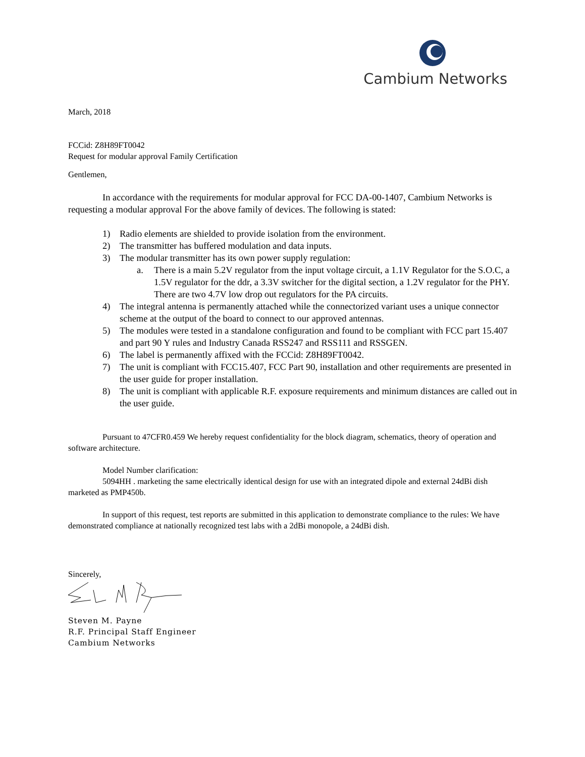Cambium Networks
March, 2018
FCCid: Z8H89FT0042
Request for modular approval Family Certification
Gentlemen,
In accordance with the requirements for modular approval for FCC DA-00-1407, Cambium Networks is requesting a modular approval For the above family of devices. The following is stated:
1) Radio elements are shielded to provide isolation from the environment.
2) The transmitter has buffered modulation and data inputs.
3) The modular transmitter has its own power supply regulation:
a. There is a main 5.2V regulator from the input voltage circuit, a 1.1V Regulator for the S.O.C, a 1.5V regulator for the ddr, a 3.3V switcher for the digital section, a 1.2V regulator for the PHY. There are two 4.7V low drop out regulators for the PA circuits.
4) The integral antenna is permanently attached while the connectorized variant uses a unique connector scheme at the output of the board to connect to our approved antennas.
5) The modules were tested in a standalone configuration and found to be compliant with FCC part 15.407 and part 90 Y rules and Industry Canada RSS247 and RSS111 and RSSGEN.
6) The label is permanently affixed with the FCCid: Z8H89FT0042.
7) The unit is compliant with FCC15.407, FCC Part 90, installation and other requirements are presented in the user guide for proper installation.
8) The unit is compliant with applicable R.F. exposure requirements and minimum distances are called out in the user guide.
Pursuant to 47CFR0.459 We hereby request confidentiality for the block diagram, schematics, theory of operation and software architecture.
Model Number clarification:
5094HH . marketing the same electrically identical design for use with an integrated dipole and external 24dBi dish marketed as PMP450b.
In support of this request, test reports are submitted in this application to demonstrate compliance to the rules: We have demonstrated compliance at nationally recognized test labs with a 2dBi monopole, a 24dBi dish.
Sincerely,
Steven M. Payne
R.F. Principal Staff Engineer
Cambium Networks